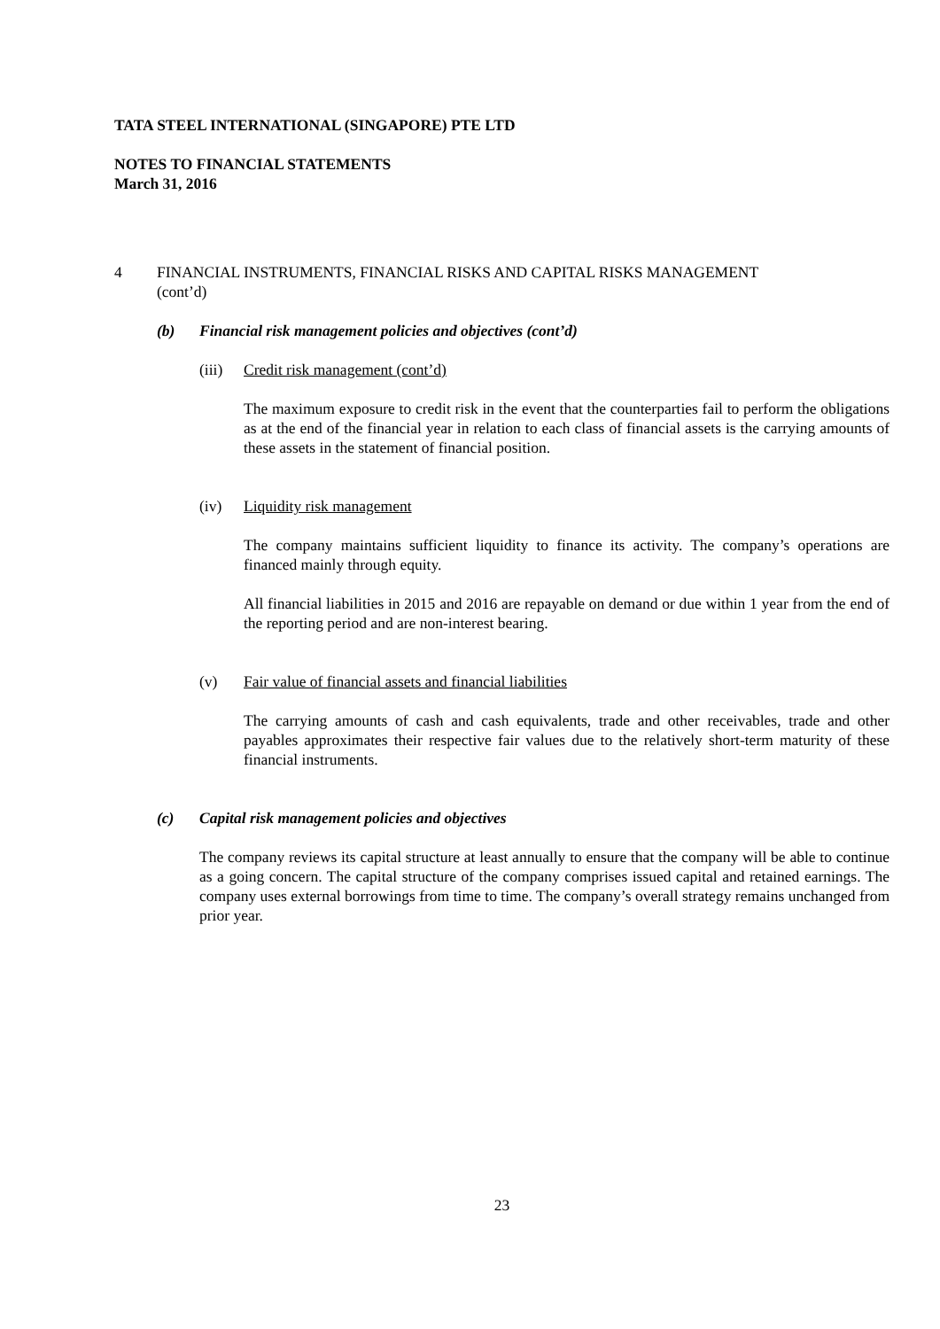TATA STEEL INTERNATIONAL (SINGAPORE) PTE LTD
NOTES TO FINANCIAL STATEMENTS
March 31, 2016
4 FINANCIAL INSTRUMENTS, FINANCIAL RISKS AND CAPITAL RISKS MANAGEMENT
(cont’d)
(b) Financial risk management policies and objectives (cont’d)
(iii) Credit risk management (cont’d)
The maximum exposure to credit risk in the event that the counterparties fail to perform the obligations as at the end of the financial year in relation to each class of financial assets is the carrying amounts of these assets in the statement of financial position.
(iv) Liquidity risk management
The company maintains sufficient liquidity to finance its activity. The company’s operations are financed mainly through equity.
All financial liabilities in 2015 and 2016 are repayable on demand or due within 1 year from the end of the reporting period and are non-interest bearing.
(v) Fair value of financial assets and financial liabilities
The carrying amounts of cash and cash equivalents, trade and other receivables, trade and other payables approximates their respective fair values due to the relatively short-term maturity of these financial instruments.
(c) Capital risk management policies and objectives
The company reviews its capital structure at least annually to ensure that the company will be able to continue as a going concern. The capital structure of the company comprises issued capital and retained earnings. The company uses external borrowings from time to time. The company’s overall strategy remains unchanged from prior year.
23